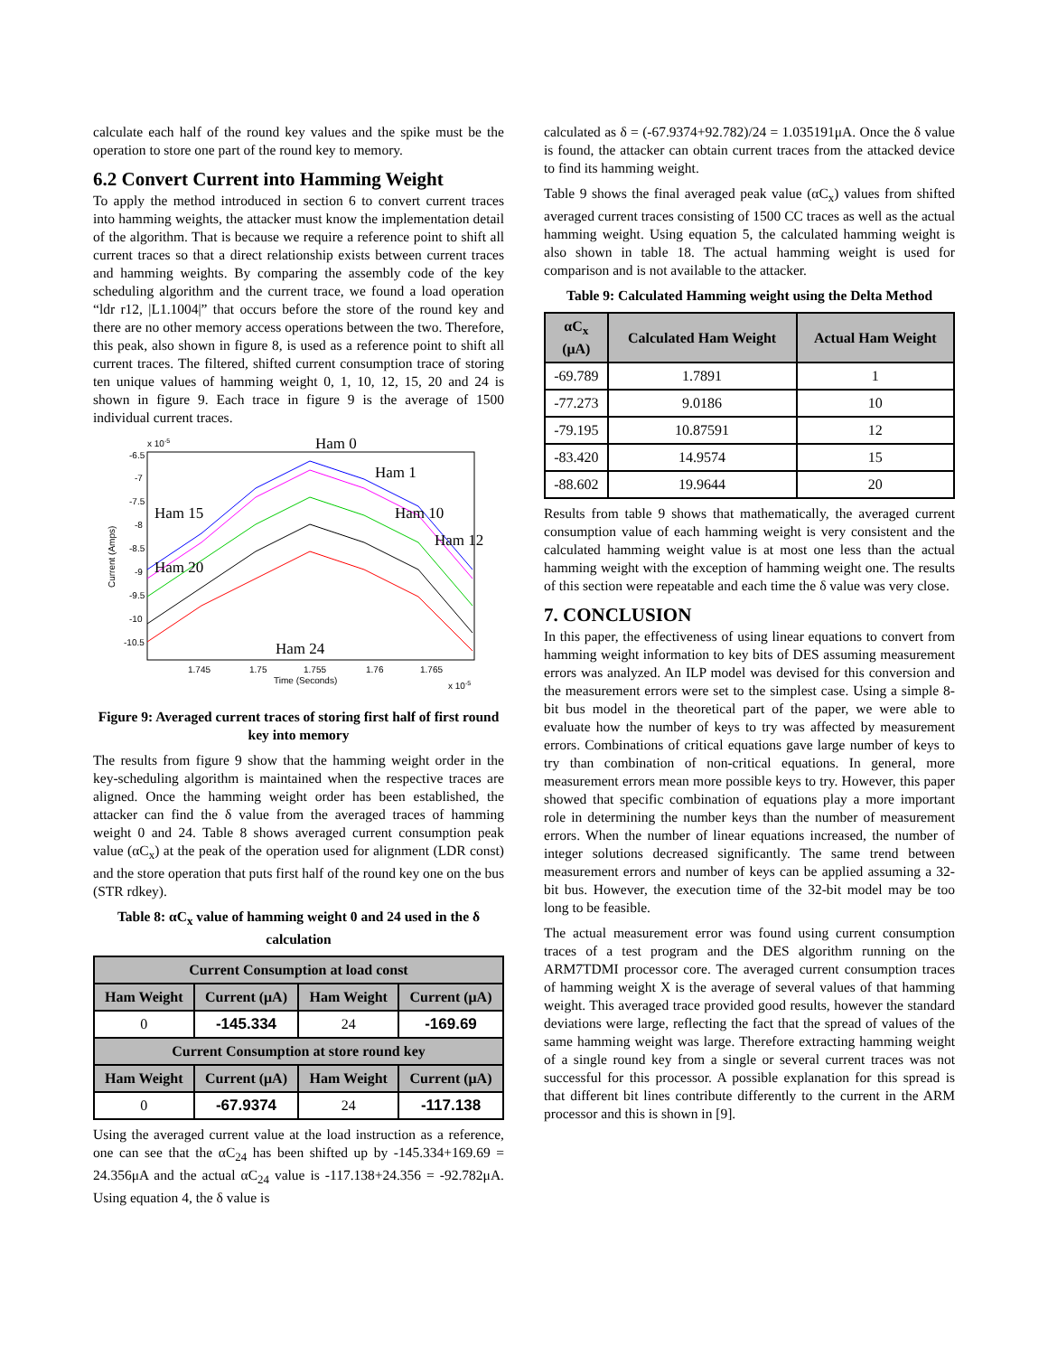calculate each half of the round key values and the spike must be the operation to store one part of the round key to memory.
6.2 Convert Current into Hamming Weight
To apply the method introduced in section 6 to convert current traces into hamming weights, the attacker must know the implementation detail of the algorithm. That is because we require a reference point to shift all current traces so that a direct relationship exists between current traces and hamming weights. By comparing the assembly code of the key scheduling algorithm and the current trace, we found a load operation “ldr r12, |L1.1004|” that occurs before the store of the round key and there are no other memory access operations between the two. Therefore, this peak, also shown in figure 8, is used as a reference point to shift all current traces. The filtered, shifted current consumption trace of storing ten unique values of hamming weight 0, 1, 10, 12, 15, 20 and 24 is shown in figure 9. Each trace in figure 9 is the average of 1500 individual current traces.
x 10-5
-6.5
-7
-7.5
-8
-8.5
-9
-9.5
-10
-10.5
1.745
1.75
1.755
1.76
1.765
Time (Seconds)
x 10-5
Current (Amps)
Ham 0
Ham 1
Ham 15
Ham 10
Ham 12
Ham 20
Ham 24
Figure 9: Averaged current traces of storing first half of first round key into memory
The results from figure 9 show that the hamming weight order in the key-scheduling algorithm is maintained when the respective traces are aligned. Once the hamming weight order has been established, the attacker can find the δ value from the averaged traces of hamming weight 0 and 24. Table 8 shows averaged current consumption peak value (αC<sub>x</sub>) at the peak of the operation used for alignment (LDR const) and the store operation that puts first half of the round key one on the bus (STR rdkey).
Table 8: αC<sub>x</sub> value of hamming weight 0 and 24 used in the δ calculation
| Current Consumption at load const | | | |
| --- | --- | --- | --- |
| Ham Weight | Current (μA) | Ham Weight | Current (μA) |
| 0 | -145.334 | 24 | -169.69 |
| Current Consumption at store round key | | | |
| Ham Weight | Current (μA) | Ham Weight | Current (μA) |
| 0 | -67.9374 | 24 | -117.138 |
Using the averaged current value at the load instruction as a reference, one can see that the αC<sub>24</sub> has been shifted up by -145.334+169.69 = 24.356μA and the actual αC<sub>24</sub> value is -117.138+24.356 = -92.782μA. Using equation 4, the δ value is
calculated as δ = (-67.9374+92.782)/24 = 1.035191μA. Once the δ value is found, the attacker can obtain current traces from the attacked device to find its hamming weight.
Table 9 shows the final averaged peak value (αC<sub>x</sub>) values from shifted averaged current traces consisting of 1500 CC traces as well as the actual hamming weight. Using equation 5, the calculated hamming weight is also shown in table 18. The actual hamming weight is used for comparison and is not available to the attacker.
Table 9: Calculated Hamming weight using the Delta Method
| αC<sub>x</sub> (μA) | Calculated Ham Weight | Actual Ham Weight |
| --- | --- | --- |
| -69.789 | 1.7891 | 1 |
| -77.273 | 9.0186 | 10 |
| -79.195 | 10.87591 | 12 |
| -83.420 | 14.9574 | 15 |
| -88.602 | 19.9644 | 20 |
Results from table 9 shows that mathematically, the averaged current consumption value of each hamming weight is very consistent and the calculated hamming weight value is at most one less than the actual hamming weight with the exception of hamming weight one. The results of this section were repeatable and each time the δ value was very close.
7. CONCLUSION
In this paper, the effectiveness of using linear equations to convert from hamming weight information to key bits of DES assuming measurement errors was analyzed. An ILP model was devised for this conversion and the measurement errors were set to the simplest case. Using a simple 8-bit bus model in the theoretical part of the paper, we were able to evaluate how the number of keys to try was affected by measurement errors. Combinations of critical equations gave large number of keys to try than combination of non-critical equations. In general, more measurement errors mean more possible keys to try. However, this paper showed that specific combination of equations play a more important role in determining the number keys than the number of measurement errors. When the number of linear equations increased, the number of integer solutions decreased significantly. The same trend between measurement errors and number of keys can be applied assuming a 32-bit bus. However, the execution time of the 32-bit model may be too long to be feasible.
The actual measurement error was found using current consumption traces of a test program and the DES algorithm running on the ARM7TDMI processor core. The averaged current consumption traces of hamming weight X is the average of several values of that hamming weight. This averaged trace provided good results, however the standard deviations were large, reflecting the fact that the spread of values of the same hamming weight was large. Therefore extracting hamming weight of a single round key from a single or several current traces was not successful for this processor. A possible explanation for this spread is that different bit lines contribute differently to the current in the ARM processor and this is shown in [9].